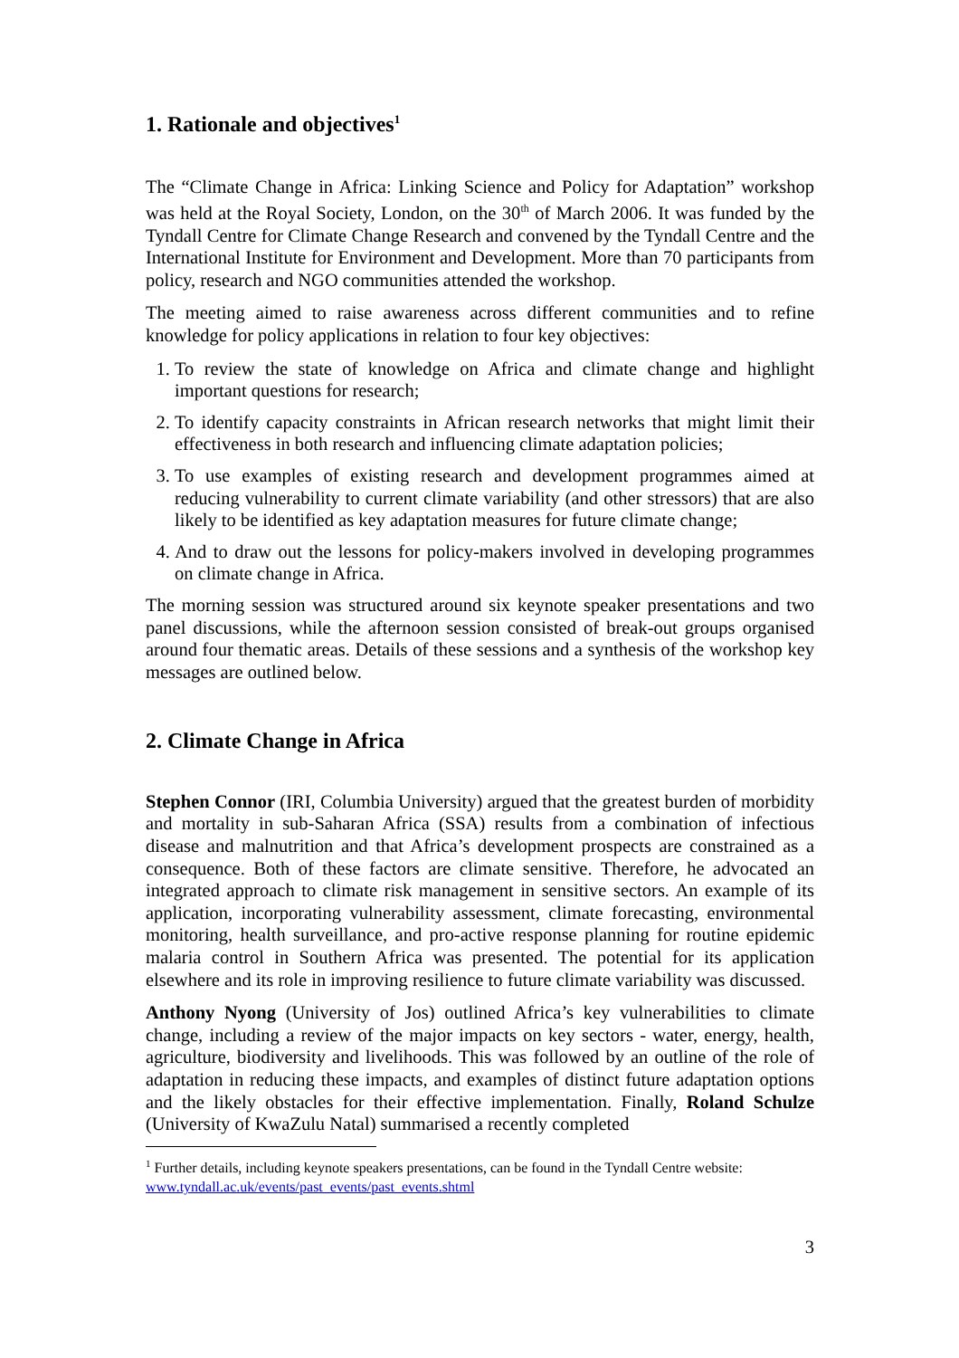1. Rationale and objectives<sup>1</sup>
The “Climate Change in Africa: Linking Science and Policy for Adaptation” workshop was held at the Royal Society, London, on the 30<sup>th</sup> of March 2006. It was funded by the Tyndall Centre for Climate Change Research and convened by the Tyndall Centre and the International Institute for Environment and Development. More than 70 participants from policy, research and NGO communities attended the workshop.
The meeting aimed to raise awareness across different communities and to refine knowledge for policy applications in relation to four key objectives:
1. To review the state of knowledge on Africa and climate change and highlight important questions for research;
2. To identify capacity constraints in African research networks that might limit their effectiveness in both research and influencing climate adaptation policies;
3. To use examples of existing research and development programmes aimed at reducing vulnerability to current climate variability (and other stressors) that are also likely to be identified as key adaptation measures for future climate change;
4. And to draw out the lessons for policy-makers involved in developing programmes on climate change in Africa.
The morning session was structured around six keynote speaker presentations and two panel discussions, while the afternoon session consisted of break-out groups organised around four thematic areas. Details of these sessions and a synthesis of the workshop key messages are outlined below.
2. Climate Change in Africa
Stephen Connor (IRI, Columbia University) argued that the greatest burden of morbidity and mortality in sub-Saharan Africa (SSA) results from a combination of infectious disease and malnutrition and that Africa’s development prospects are constrained as a consequence. Both of these factors are climate sensitive. Therefore, he advocated an integrated approach to climate risk management in sensitive sectors. An example of its application, incorporating vulnerability assessment, climate forecasting, environmental monitoring, health surveillance, and pro-active response planning for routine epidemic malaria control in Southern Africa was presented. The potential for its application elsewhere and its role in improving resilience to future climate variability was discussed.
Anthony Nyong (University of Jos) outlined Africa’s key vulnerabilities to climate change, including a review of the major impacts on key sectors - water, energy, health, agriculture, biodiversity and livelihoods. This was followed by an outline of the role of adaptation in reducing these impacts, and examples of distinct future adaptation options and the likely obstacles for their effective implementation. Finally, Roland Schulze (University of KwaZulu Natal) summarised a recently completed
<sup>1</sup> Further details, including keynote speakers presentations, can be found in the Tyndall Centre website: www.tyndall.ac.uk/events/past_events/past_events.shtml
3